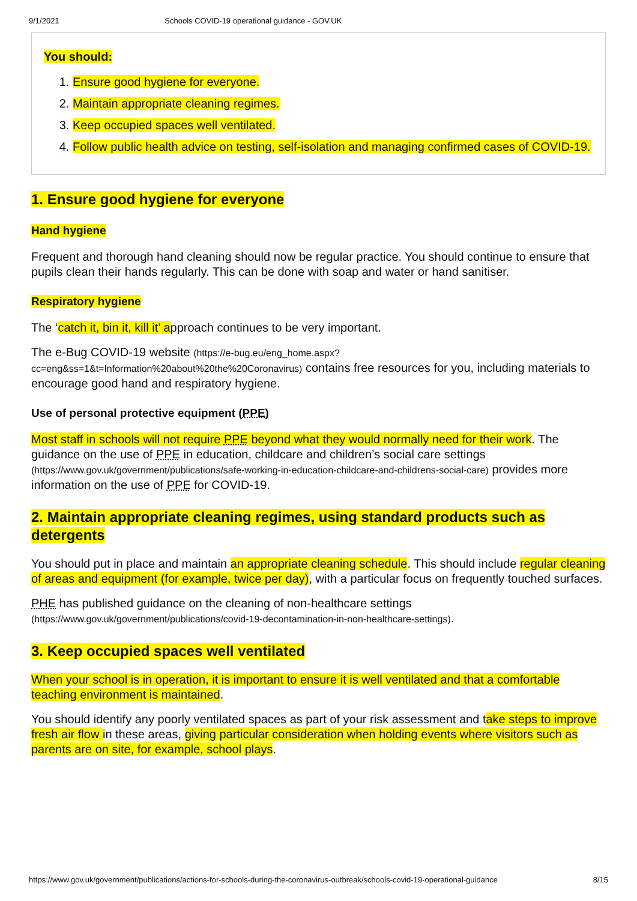9/1/2021 Schools COVID-19 operational guidance - GOV.UK
You should:
1. Ensure good hygiene for everyone.
2. Maintain appropriate cleaning regimes.
3. Keep occupied spaces well ventilated.
4. Follow public health advice on testing, self-isolation and managing confirmed cases of COVID-19.
1. Ensure good hygiene for everyone
Hand hygiene
Frequent and thorough hand cleaning should now be regular practice. You should continue to ensure that pupils clean their hands regularly. This can be done with soap and water or hand sanitiser.
Respiratory hygiene
The ‘catch it, bin it, kill it’ approach continues to be very important.
The e-Bug COVID-19 website (https://e-bug.eu/eng_home.aspx?cc=eng&ss=1&t=Information%20about%20the%20Coronavirus) contains free resources for you, including materials to encourage good hand and respiratory hygiene.
Use of personal protective equipment (PPE)
Most staff in schools will not require PPE beyond what they would normally need for their work. The guidance on the use of PPE in education, childcare and children’s social care settings (https://www.gov.uk/government/publications/safe-working-in-education-childcare-and-childrens-social-care) provides more information on the use of PPE for COVID-19.
2. Maintain appropriate cleaning regimes, using standard products such as detergents
You should put in place and maintain an appropriate cleaning schedule. This should include regular cleaning of areas and equipment (for example, twice per day), with a particular focus on frequently touched surfaces.
PHE has published guidance on the cleaning of non-healthcare settings (https://www.gov.uk/government/publications/covid-19-decontamination-in-non-healthcare-settings).
3. Keep occupied spaces well ventilated
When your school is in operation, it is important to ensure it is well ventilated and that a comfortable teaching environment is maintained.
You should identify any poorly ventilated spaces as part of your risk assessment and take steps to improve fresh air flow in these areas, giving particular consideration when holding events where visitors such as parents are on site, for example, school plays.
https://www.gov.uk/government/publications/actions-for-schools-during-the-coronavirus-outbreak/schools-covid-19-operational-guidance 8/15